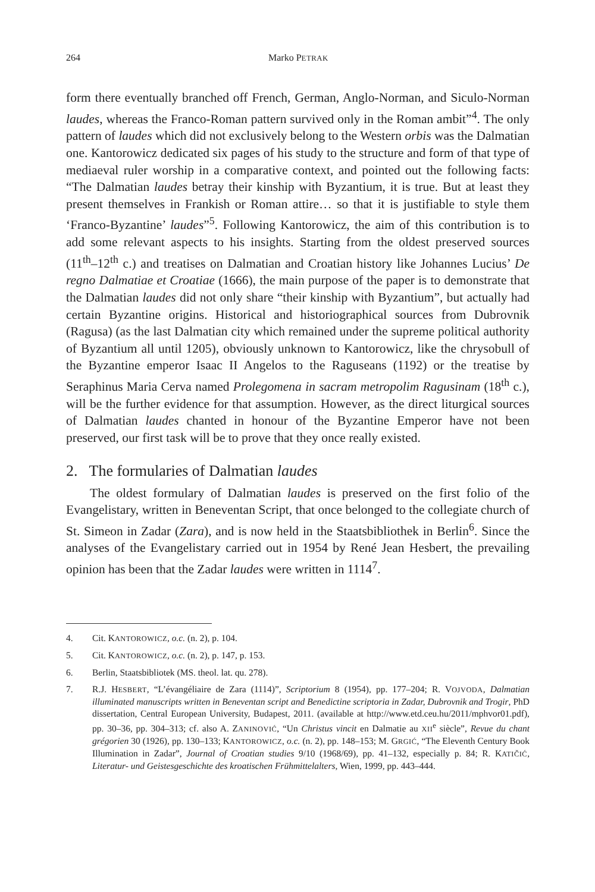264 Marko PETRAK
form there eventually branched off French, German, Anglo-Norman, and Siculo-Norman laudes, whereas the Franco-Roman pattern survived only in the Roman ambit”<sup>4</sup>. The only pattern of laudes which did not exclusively belong to the Western orbis was the Dalmatian one. Kantorowicz dedicated six pages of his study to the structure and form of that type of mediaeval ruler worship in a comparative context, and pointed out the following facts: “The Dalmatian laudes betray their kinship with Byzantium, it is true. But at least they present themselves in Frankish or Roman attire… so that it is justifiable to style them ‘Franco-Byzantine’ laudes”<sup>5</sup>. Following Kantorowicz, the aim of this contribution is to add some relevant aspects to his insights. Starting from the oldest preserved sources (11<sup>th</sup>–12<sup>th</sup> c.) and treatises on Dalmatian and Croatian history like Johannes Lucius’ De regno Dalmatiae et Croatiae (1666), the main purpose of the paper is to demonstrate that the Dalmatian laudes did not only share “their kinship with Byzantium”, but actually had certain Byzantine origins. Historical and historiographical sources from Dubrovnik (Ragusa) (as the last Dalmatian city which remained under the supreme political authority of Byzantium all until 1205), obviously unknown to Kantorowicz, like the chrysobull of the Byzantine emperor Isaac II Angelos to the Raguseans (1192) or the treatise by Seraphinus Maria Cerva named Prolegomena in sacram metropolim Ragusinam (18<sup>th</sup> c.), will be the further evidence for that assumption. However, as the direct liturgical sources of Dalmatian laudes chanted in honour of the Byzantine Emperor have not been preserved, our first task will be to prove that they once really existed.
2. The formularies of Dalmatian laudes
The oldest formulary of Dalmatian laudes is preserved on the first folio of the Evangelistary, written in Beneventan Script, that once belonged to the collegiate church of St. Simeon in Zadar (Zara), and is now held in the Staatsbibliothek in Berlin<sup>6</sup>. Since the analyses of the Evangelistary carried out in 1954 by René Jean Hesbert, the prevailing opinion has been that the Zadar laudes were written in 1114<sup>7</sup>.
4. Cit. KANTOROWICZ, o.c. (n. 2), p. 104.
5. Cit. KANTOROWICZ, o.c. (n. 2), p. 147, p. 153.
6. Berlin, Staatsbibliotek (MS. theol. lat. qu. 278).
7. R.J. HESBERT, “L’évangéliaire de Zara (1114)”, Scriptorium 8 (1954), pp. 177–204; R. VOJVODA, Dalmatian illuminated manuscripts written in Beneventan script and Benedictine scriptoria in Zadar, Dubrovnik and Trogir, PhD dissertation, Central European University, Budapest, 2011. (available at http://www.etd.ceu.hu/2011/mphvor01.pdf), pp. 30–36, pp. 304–313; cf. also A. ZANINOVIĆ, “Un Christus vincit en Dalmatie au XII<sup>e</sup> siècle”, Revue du chant grégorien 30 (1926), pp. 130–133; KANTOROWICZ, o.c. (n. 2), pp. 148–153; M. GRGIĆ, “The Eleventh Century Book Illumination in Zadar”, Journal of Croatian studies 9/10 (1968/69), pp. 41–132, especially p. 84; R. KATIČIĆ, Literatur- und Geistesgeschichte des kroatischen Frühmittelalters, Wien, 1999, pp. 443–444.